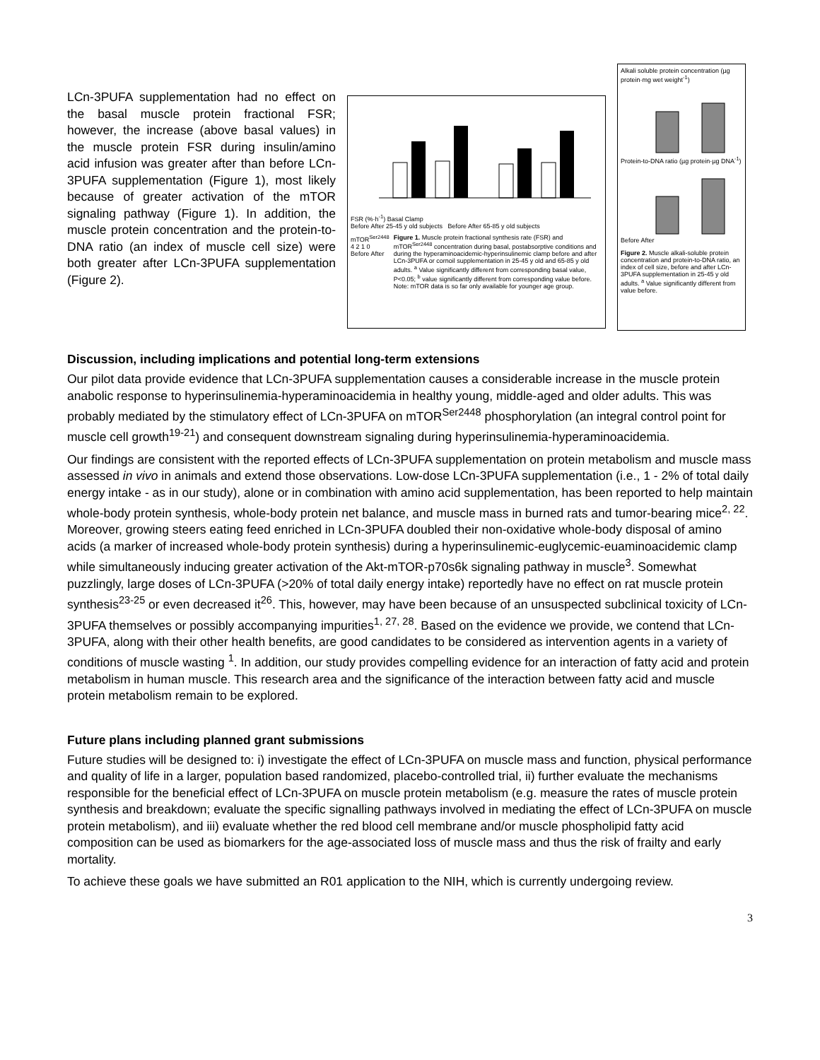LCn-3PUFA supplementation had no effect on the basal muscle protein fractional FSR; however, the increase (above basal values) in the muscle protein FSR during insulin/amino acid infusion was greater after than before LCn-3PUFA supplementation (Figure 1), most likely because of greater activation of the mTOR signaling pathway (Figure 1). In addition, the muscle protein concentration and the protein-to-DNA ratio (an index of muscle cell size) were both greater after LCn-3PUFA supplementation (Figure 2).
FSR (%·h<sup>-1</sup>) Basal Clamp
Before After 25-45 y old subjects Before After 65-85 y old subjects
mTOR<sup>Ser2448</sup>
4 2 1 0
Before After
Figure 1. Muscle protein fractional synthesis rate (FSR) and mTOR<sup>Ser2448</sup> concentration during basal, postabsorptive conditions and during the hyperaminoacidemic-hyperinsulinemic clamp before and after LCn-3PUFA or cornoil supplementation in 25-45 y old and 65-85 y old adults. <sup>a</sup> Value significantly different from corresponding basal value, P<0.05; <sup>b</sup> value significantly different from corresponding value before. Note: mTOR data is so far only available for younger age group.
Alkali soluble protein concentration (µg protein·mg wet weight<sup>-1</sup>)
Protein-to-DNA ratio (µg protein·µg DNA<sup>-1</sup>)
Before After
Figure 2. Muscle alkali-soluble protein concentration and protein-to-DNA ratio, an index of cell size, before and after LCn-3PUFA supplementation in 25-45 y old adults. <sup>a</sup> Value significantly different from value before.
Discussion, including implications and potential long-term extensions
Our pilot data provide evidence that LCn-3PUFA supplementation causes a considerable increase in the muscle protein anabolic response to hyperinsulinemia-hyperaminoacidemia in healthy young, middle-aged and older adults. This was probably mediated by the stimulatory effect of LCn-3PUFA on mTOR<sup>Ser2448</sup> phosphorylation (an integral control point for muscle cell growth<sup>19-21</sup>) and consequent downstream signaling during hyperinsulinemia-hyperaminoacidemia.
Our findings are consistent with the reported effects of LCn-3PUFA supplementation on protein metabolism and muscle mass assessed in vivo in animals and extend those observations. Low-dose LCn-3PUFA supplementation (i.e., 1 - 2% of total daily energy intake - as in our study), alone or in combination with amino acid supplementation, has been reported to help maintain whole-body protein synthesis, whole-body protein net balance, and muscle mass in burned rats and tumor-bearing mice<sup>2, 22</sup>. Moreover, growing steers eating feed enriched in LCn-3PUFA doubled their non-oxidative whole-body disposal of amino acids (a marker of increased whole-body protein synthesis) during a hyperinsulinemic-euglycemic-euaminoacidemic clamp while simultaneously inducing greater activation of the Akt-mTOR-p70s6k signaling pathway in muscle<sup>3</sup>. Somewhat puzzlingly, large doses of LCn-3PUFA (>20% of total daily energy intake) reportedly have no effect on rat muscle protein synthesis<sup>23-25</sup> or even decreased it<sup>26</sup>. This, however, may have been because of an unsuspected subclinical toxicity of LCn-3PUFA themselves or possibly accompanying impurities<sup>1, 27, 28</sup>. Based on the evidence we provide, we contend that LCn-3PUFA, along with their other health benefits, are good candidates to be considered as intervention agents in a variety of conditions of muscle wasting <sup>1</sup>. In addition, our study provides compelling evidence for an interaction of fatty acid and protein metabolism in human muscle. This research area and the significance of the interaction between fatty acid and muscle protein metabolism remain to be explored.
Future plans including planned grant submissions
Future studies will be designed to: i) investigate the effect of LCn-3PUFA on muscle mass and function, physical performance and quality of life in a larger, population based randomized, placebo-controlled trial, ii) further evaluate the mechanisms responsible for the beneficial effect of LCn-3PUFA on muscle protein metabolism (e.g. measure the rates of muscle protein synthesis and breakdown; evaluate the specific signalling pathways involved in mediating the effect of LCn-3PUFA on muscle protein metabolism), and iii) evaluate whether the red blood cell membrane and/or muscle phospholipid fatty acid composition can be used as biomarkers for the age-associated loss of muscle mass and thus the risk of frailty and early mortality.
To achieve these goals we have submitted an R01 application to the NIH, which is currently undergoing review.
3